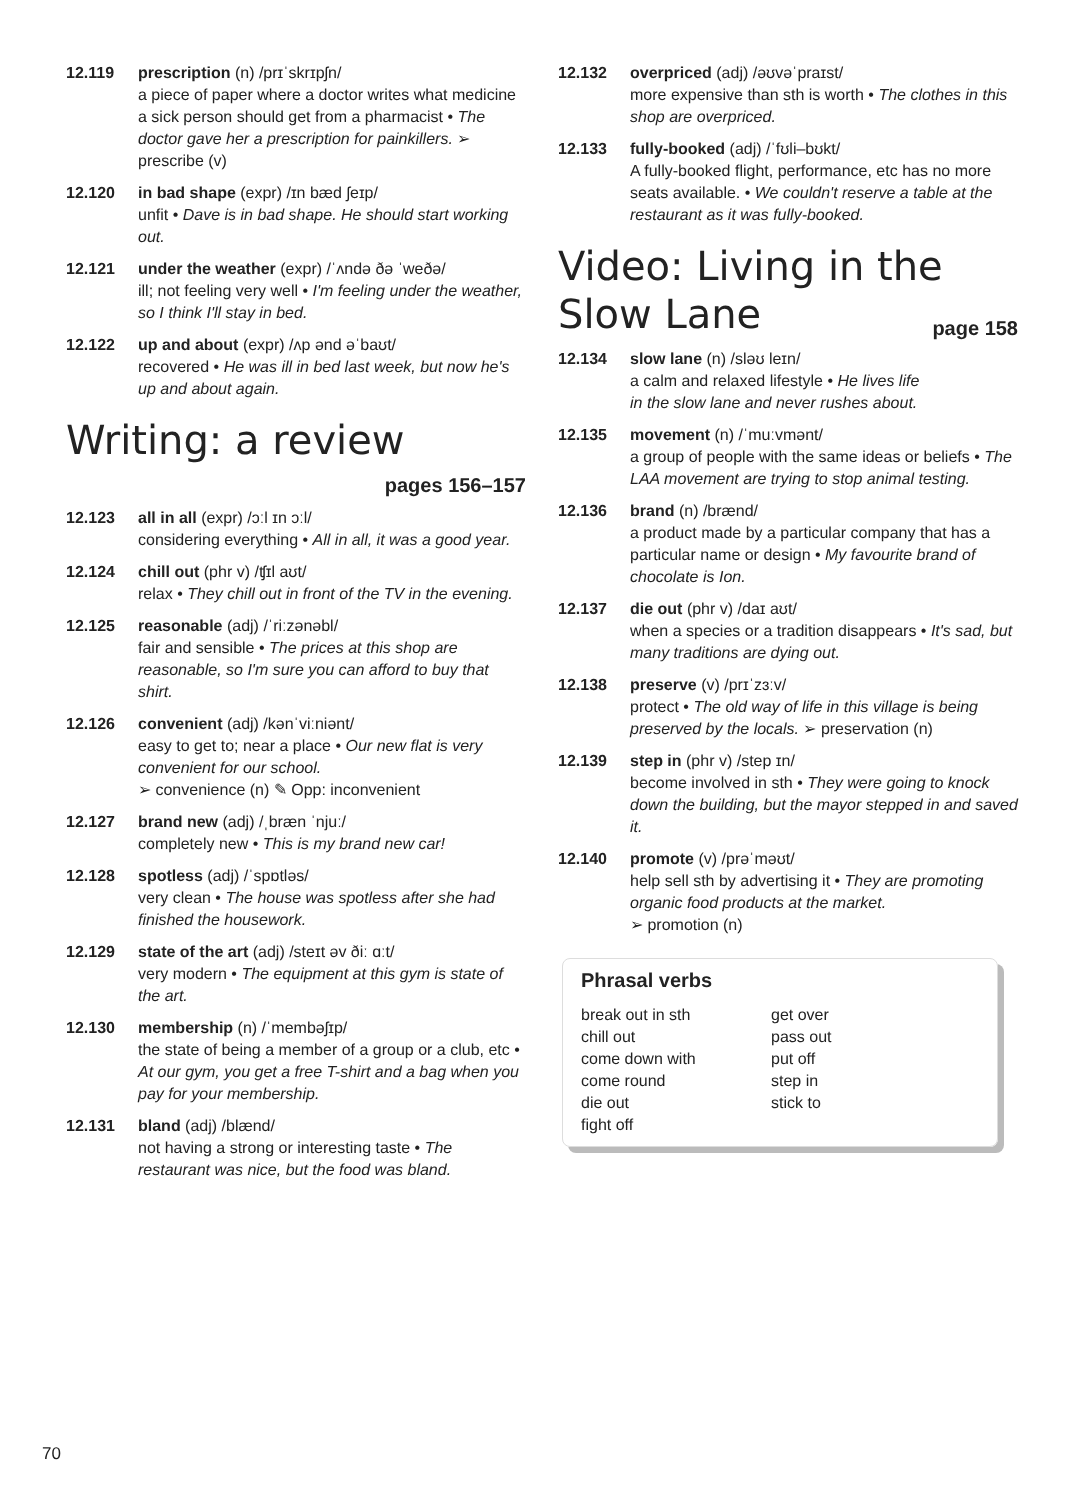12.119 prescription (n) /prɪˈskrɪpʃn/
a piece of paper where a doctor writes what medicine a sick person should get from a pharmacist • The doctor gave her a prescription for painkillers. ➢ prescribe (v)
12.120 in bad shape (expr) /ɪn bæd ʃeɪp/
unfit • Dave is in bad shape. He should start working out.
12.121 under the weather (expr) /ˈʌndə ðə ˈweðə/
ill; not feeling very well • I'm feeling under the weather, so I think I'll stay in bed.
12.122 up and about (expr) /ʌp ənd əˈbaʊt/
recovered • He was ill in bed last week, but now he's up and about again.
Writing: a review
pages 156–157
12.123 all in all (expr) /ɔːl ɪn ɔːl/
considering everything • All in all, it was a good year.
12.124 chill out (phr v) /ʧɪl aʊt/
relax • They chill out in front of the TV in the evening.
12.125 reasonable (adj) /ˈriːzənəbl/
fair and sensible • The prices at this shop are reasonable, so I'm sure you can afford to buy that shirt.
12.126 convenient (adj) /kənˈviːniənt/
easy to get to; near a place • Our new flat is very convenient for our school.
➢ convenience (n) ✎ Opp: inconvenient
12.127 brand new (adj) /ˌbræn ˈnjuː/
completely new • This is my brand new car!
12.128 spotless (adj) /ˈspɒtləs/
very clean • The house was spotless after she had finished the housework.
12.129 state of the art (adj) /steɪt əv ðiː ɑːt/
very modern • The equipment at this gym is state of the art.
12.130 membership (n) /ˈmembəʃɪp/
the state of being a member of a group or a club, etc • At our gym, you get a free T-shirt and a bag when you pay for your membership.
12.131 bland (adj) /blænd/
not having a strong or interesting taste • The restaurant was nice, but the food was bland.
12.132 overpriced (adj) /əʊvəˈpraɪst/
more expensive than sth is worth • The clothes in this shop are overpriced.
12.133 fully-booked (adj) /ˈfʊli–bʊkt/
A fully-booked flight, performance, etc has no more seats available. • We couldn't reserve a table at the restaurant as it was fully-booked.
Video: Living in the Slow Lane page 158
12.134 slow lane (n) /sləʊ leɪn/
a calm and relaxed lifestyle • He lives life in the slow lane and never rushes about.
12.135 movement (n) /ˈmuːvmənt/
a group of people with the same ideas or beliefs • The LAA movement are trying to stop animal testing.
12.136 brand (n) /brænd/
a product made by a particular company that has a particular name or design • My favourite brand of chocolate is Ion.
12.137 die out (phr v) /daɪ aʊt/
when a species or a tradition disappears • It's sad, but many traditions are dying out.
12.138 preserve (v) /prɪˈzɜːv/
protect • The old way of life in this village is being preserved by the locals. ➢ preservation (n)
12.139 step in (phr v) /step ɪn/
become involved in sth • They were going to knock down the building, but the mayor stepped in and saved it.
12.140 promote (v) /prəˈməʊt/
help sell sth by advertising it • They are promoting organic food products at the market.
➢ promotion (n)
Phrasal verbs
break out in sth
chill out
come down with
come round
die out
fight off
get over
pass out
put off
step in
stick to
70